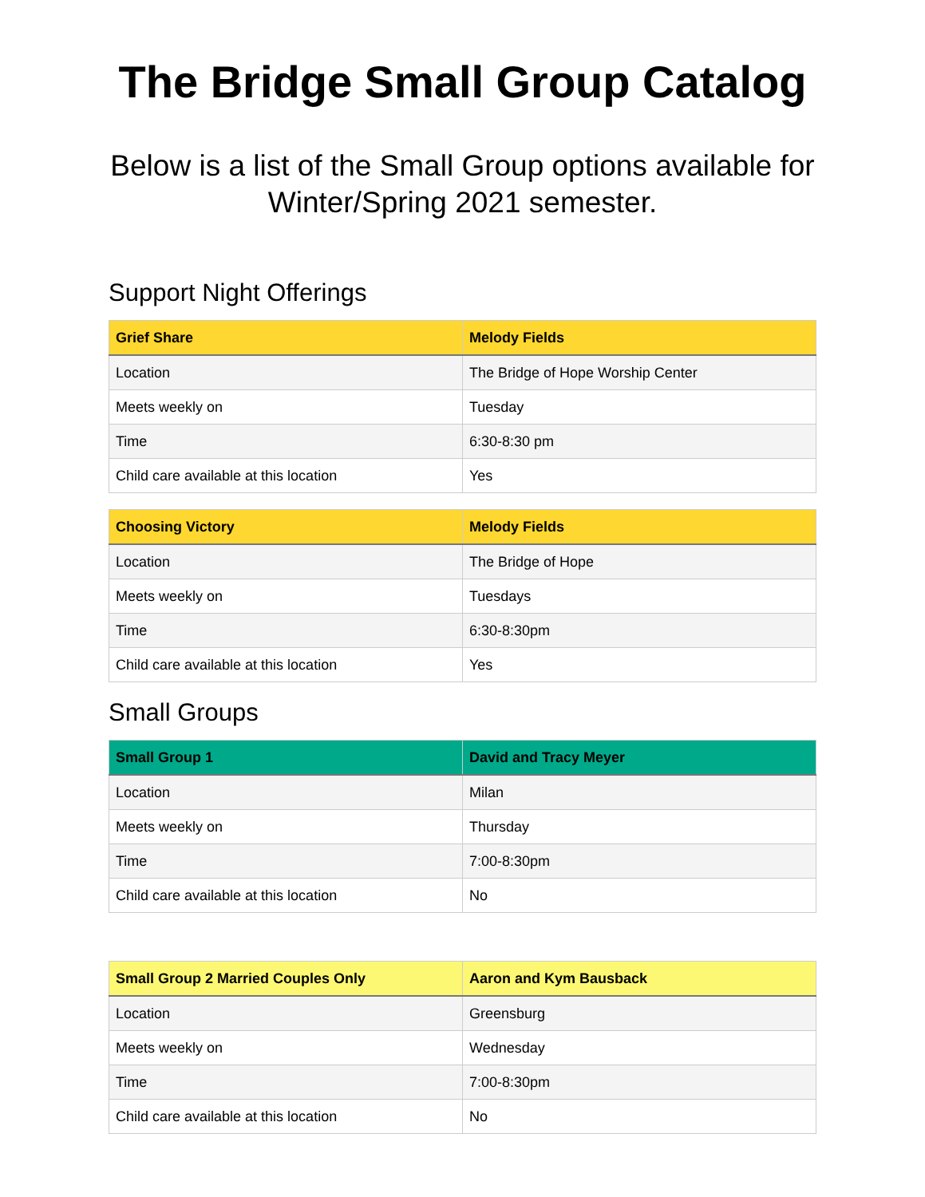The Bridge Small Group Catalog
Below is a list of the Small Group options available for Winter/Spring 2021 semester.
Support Night Offerings
| Grief Share | Melody Fields |
| --- | --- |
| Location | The Bridge of Hope Worship Center |
| Meets weekly on | Tuesday |
| Time | 6:30-8:30 pm |
| Child care available at this location | Yes |
| Choosing Victory | Melody Fields |
| --- | --- |
| Location | The Bridge of Hope |
| Meets weekly on | Tuesdays |
| Time | 6:30-8:30pm |
| Child care available at this location | Yes |
Small Groups
| Small Group 1 | David and Tracy Meyer |
| --- | --- |
| Location | Milan |
| Meets weekly on | Thursday |
| Time | 7:00-8:30pm |
| Child care available at this location | No |
| Small Group 2 Married Couples Only | Aaron and Kym Bausback |
| --- | --- |
| Location | Greensburg |
| Meets weekly on | Wednesday |
| Time | 7:00-8:30pm |
| Child care available at this location | No |